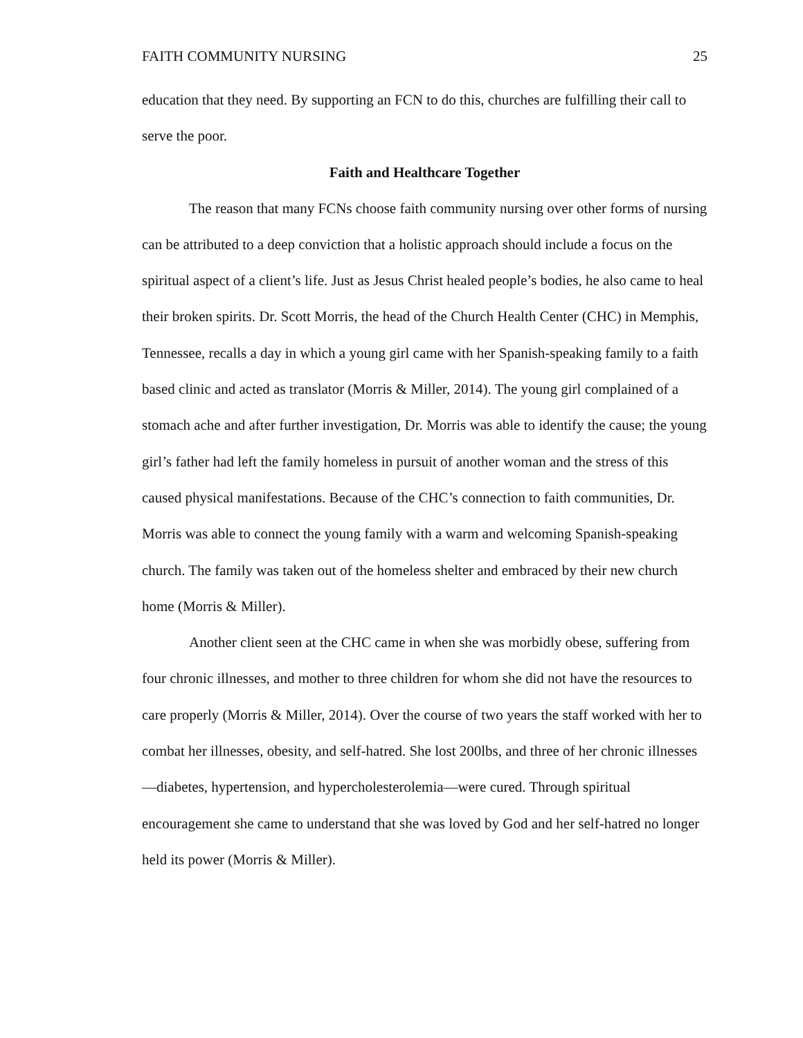FAITH COMMUNITY NURSING 25
education that they need. By supporting an FCN to do this, churches are fulfilling their call to serve the poor.
Faith and Healthcare Together
The reason that many FCNs choose faith community nursing over other forms of nursing can be attributed to a deep conviction that a holistic approach should include a focus on the spiritual aspect of a client’s life. Just as Jesus Christ healed people’s bodies, he also came to heal their broken spirits. Dr. Scott Morris, the head of the Church Health Center (CHC) in Memphis, Tennessee, recalls a day in which a young girl came with her Spanish-speaking family to a faith based clinic and acted as translator (Morris & Miller, 2014). The young girl complained of a stomach ache and after further investigation, Dr. Morris was able to identify the cause; the young girl’s father had left the family homeless in pursuit of another woman and the stress of this caused physical manifestations. Because of the CHC’s connection to faith communities, Dr. Morris was able to connect the young family with a warm and welcoming Spanish-speaking church. The family was taken out of the homeless shelter and embraced by their new church home (Morris & Miller).
Another client seen at the CHC came in when she was morbidly obese, suffering from four chronic illnesses, and mother to three children for whom she did not have the resources to care properly (Morris & Miller, 2014). Over the course of two years the staff worked with her to combat her illnesses, obesity, and self-hatred. She lost 200lbs, and three of her chronic illnesses—diabetes, hypertension, and hypercholesterolemia—were cured. Through spiritual encouragement she came to understand that she was loved by God and her self-hatred no longer held its power (Morris & Miller).